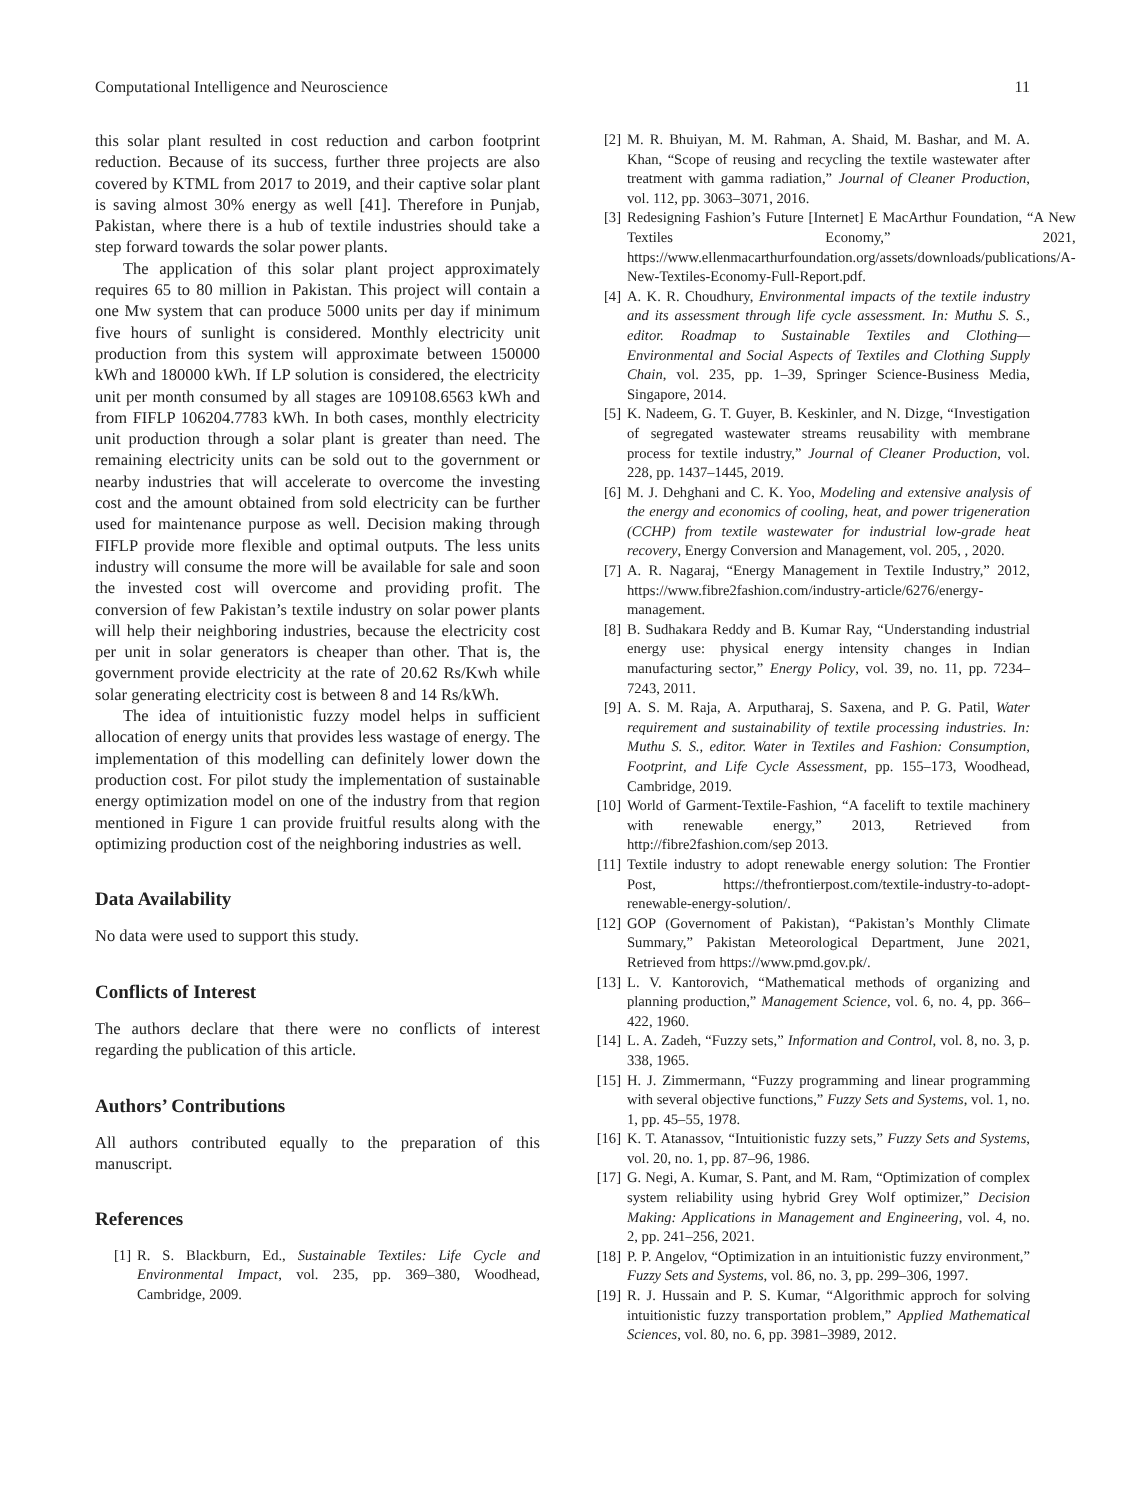Computational Intelligence and Neuroscience 11
this solar plant resulted in cost reduction and carbon footprint reduction. Because of its success, further three projects are also covered by KTML from 2017 to 2019, and their captive solar plant is saving almost 30% energy as well [41]. Therefore in Punjab, Pakistan, where there is a hub of textile industries should take a step forward towards the solar power plants.
The application of this solar plant project approximately requires 65 to 80 million in Pakistan. This project will contain a one Mw system that can produce 5000 units per day if minimum five hours of sunlight is considered. Monthly electricity unit production from this system will approximate between 150000 kWh and 180000 kWh. If LP solution is considered, the electricity unit per month consumed by all stages are 109108.6563 kWh and from FIFLP 106204.7783 kWh. In both cases, monthly electricity unit production through a solar plant is greater than need. The remaining electricity units can be sold out to the government or nearby industries that will accelerate to overcome the investing cost and the amount obtained from sold electricity can be further used for maintenance purpose as well. Decision making through FIFLP provide more flexible and optimal outputs. The less units industry will consume the more will be available for sale and soon the invested cost will overcome and providing profit. The conversion of few Pakistan’s textile industry on solar power plants will help their neighboring industries, because the electricity cost per unit in solar generators is cheaper than other. That is, the government provide electricity at the rate of 20.62 Rs/Kwh while solar generating electricity cost is between 8 and 14 Rs/kWh.
The idea of intuitionistic fuzzy model helps in sufficient allocation of energy units that provides less wastage of energy. The implementation of this modelling can definitely lower down the production cost. For pilot study the implementation of sustainable energy optimization model on one of the industry from that region mentioned in Figure 1 can provide fruitful results along with the optimizing production cost of the neighboring industries as well.
Data Availability
No data were used to support this study.
Conflicts of Interest
The authors declare that there were no conflicts of interest regarding the publication of this article.
Authors’ Contributions
All authors contributed equally to the preparation of this manuscript.
References
[1] R. S. Blackburn, Ed., Sustainable Textiles: Life Cycle and Environmental Impact, vol. 235, pp. 369–380, Woodhead, Cambridge, 2009.
[2] M. R. Bhuiyan, M. M. Rahman, A. Shaid, M. Bashar, and M. A. Khan, “Scope of reusing and recycling the textile wastewater after treatment with gamma radiation,” Journal of Cleaner Production, vol. 112, pp. 3063–3071, 2016.
[3] Redesigning Fashion’s Future [Internet] E MacArthur Foundation, “A New Textiles Economy,” 2021, https://www.ellenmacarthurfoundation.org/assets/downloads/publications/A-New-Textiles-Economy-Full-Report.pdf.
[4] A. K. R. Choudhury, Environmental impacts of the textile industry and its assessment through life cycle assessment. In: Muthu S. S., editor. Roadmap to Sustainable Textiles and Clothing—Environmental and Social Aspects of Textiles and Clothing Supply Chain, vol. 235, pp. 1–39, Springer Science-Business Media, Singapore, 2014.
[5] K. Nadeem, G. T. Guyer, B. Keskinler, and N. Dizge, “Investigation of segregated wastewater streams reusability with membrane process for textile industry,” Journal of Cleaner Production, vol. 228, pp. 1437–1445, 2019.
[6] M. J. Dehghani and C. K. Yoo, Modeling and extensive analysis of the energy and economics of cooling, heat, and power trigeneration (CCHP) from textile wastewater for industrial low-grade heat recovery, Energy Conversion and Management, vol. 205, , 2020.
[7] A. R. Nagaraj, “Energy Management in Textile Industry,” 2012, https://www.fibre2fashion.com/industry-article/6276/energy-management.
[8] B. Sudhakara Reddy and B. Kumar Ray, “Understanding industrial energy use: physical energy intensity changes in Indian manufacturing sector,” Energy Policy, vol. 39, no. 11, pp. 7234–7243, 2011.
[9] A. S. M. Raja, A. Arputharaj, S. Saxena, and P. G. Patil, Water requirement and sustainability of textile processing industries. In: Muthu S. S., editor. Water in Textiles and Fashion: Consumption, Footprint, and Life Cycle Assessment, pp. 155–173, Woodhead, Cambridge, 2019.
[10] World of Garment-Textile-Fashion, “A facelift to textile machinery with renewable energy,” 2013, Retrieved from http://fibre2fashion.com/sep 2013.
[11] Textile industry to adopt renewable energy solution: The Frontier Post, https://thefrontierpost.com/textile-industry-to-adopt-renewable-energy-solution/.
[12] GOP (Governoment of Pakistan), “Pakistan’s Monthly Climate Summary,” Pakistan Meteorological Department, June 2021, Retrieved from https://www.pmd.gov.pk/.
[13] L. V. Kantorovich, “Mathematical methods of organizing and planning production,” Management Science, vol. 6, no. 4, pp. 366–422, 1960.
[14] L. A. Zadeh, “Fuzzy sets,” Information and Control, vol. 8, no. 3, p. 338, 1965.
[15] H. J. Zimmermann, “Fuzzy programming and linear programming with several objective functions,” Fuzzy Sets and Systems, vol. 1, no. 1, pp. 45–55, 1978.
[16] K. T. Atanassov, “Intuitionistic fuzzy sets,” Fuzzy Sets and Systems, vol. 20, no. 1, pp. 87–96, 1986.
[17] G. Negi, A. Kumar, S. Pant, and M. Ram, “Optimization of complex system reliability using hybrid Grey Wolf optimizer,” Decision Making: Applications in Management and Engineering, vol. 4, no. 2, pp. 241–256, 2021.
[18] P. P. Angelov, “Optimization in an intuitionistic fuzzy environment,” Fuzzy Sets and Systems, vol. 86, no. 3, pp. 299–306, 1997.
[19] R. J. Hussain and P. S. Kumar, “Algorithmic approch for solving intuitionistic fuzzy transportation problem,” Applied Mathematical Sciences, vol. 80, no. 6, pp. 3981–3989, 2012.